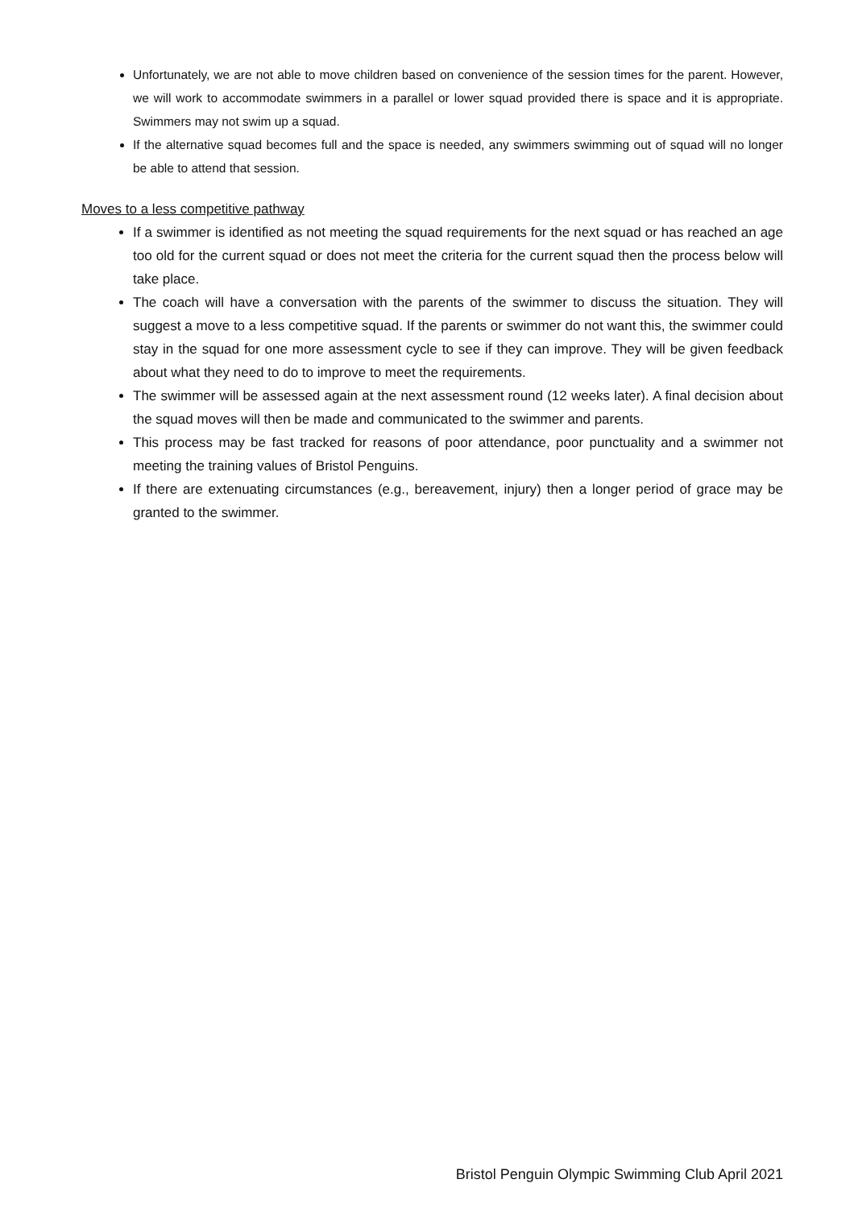Unfortunately, we are not able to move children based on convenience of the session times for the parent. However, we will work to accommodate swimmers in a parallel or lower squad provided there is space and it is appropriate. Swimmers may not swim up a squad.
If the alternative squad becomes full and the space is needed, any swimmers swimming out of squad will no longer be able to attend that session.
Moves to a less competitive pathway
If a swimmer is identified as not meeting the squad requirements for the next squad or has reached an age too old for the current squad or does not meet the criteria for the current squad then the process below will take place.
The coach will have a conversation with the parents of the swimmer to discuss the situation. They will suggest a move to a less competitive squad. If the parents or swimmer do not want this, the swimmer could stay in the squad for one more assessment cycle to see if they can improve. They will be given feedback about what they need to do to improve to meet the requirements.
The swimmer will be assessed again at the next assessment round (12 weeks later). A final decision about the squad moves will then be made and communicated to the swimmer and parents.
This process may be fast tracked for reasons of poor attendance, poor punctuality and a swimmer not meeting the training values of Bristol Penguins.
If there are extenuating circumstances (e.g., bereavement, injury) then a longer period of grace may be granted to the swimmer.
Bristol Penguin Olympic Swimming Club April 2021